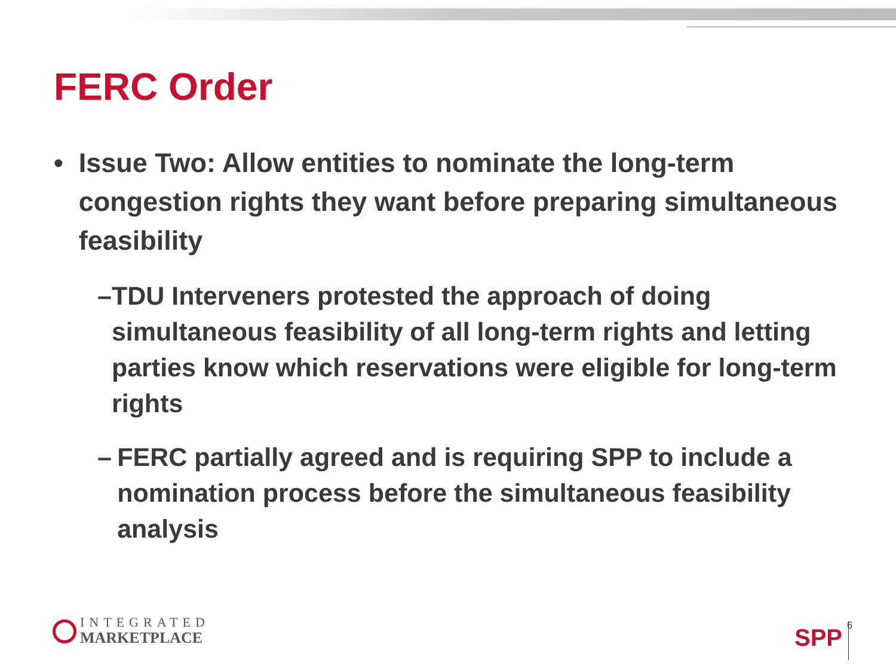FERC Order
• Issue Two: Allow entities to nominate the long-term congestion rights they want before preparing simultaneous feasibility
– TDU Interveners protested the approach of doing simultaneous feasibility of all long-term rights and letting parties know which reservations were eligible for long-term rights
– FERC partially agreed and is requiring SPP to include a nomination process before the simultaneous feasibility analysis
INTEGRATED
MARKETPLACE
SPP 6